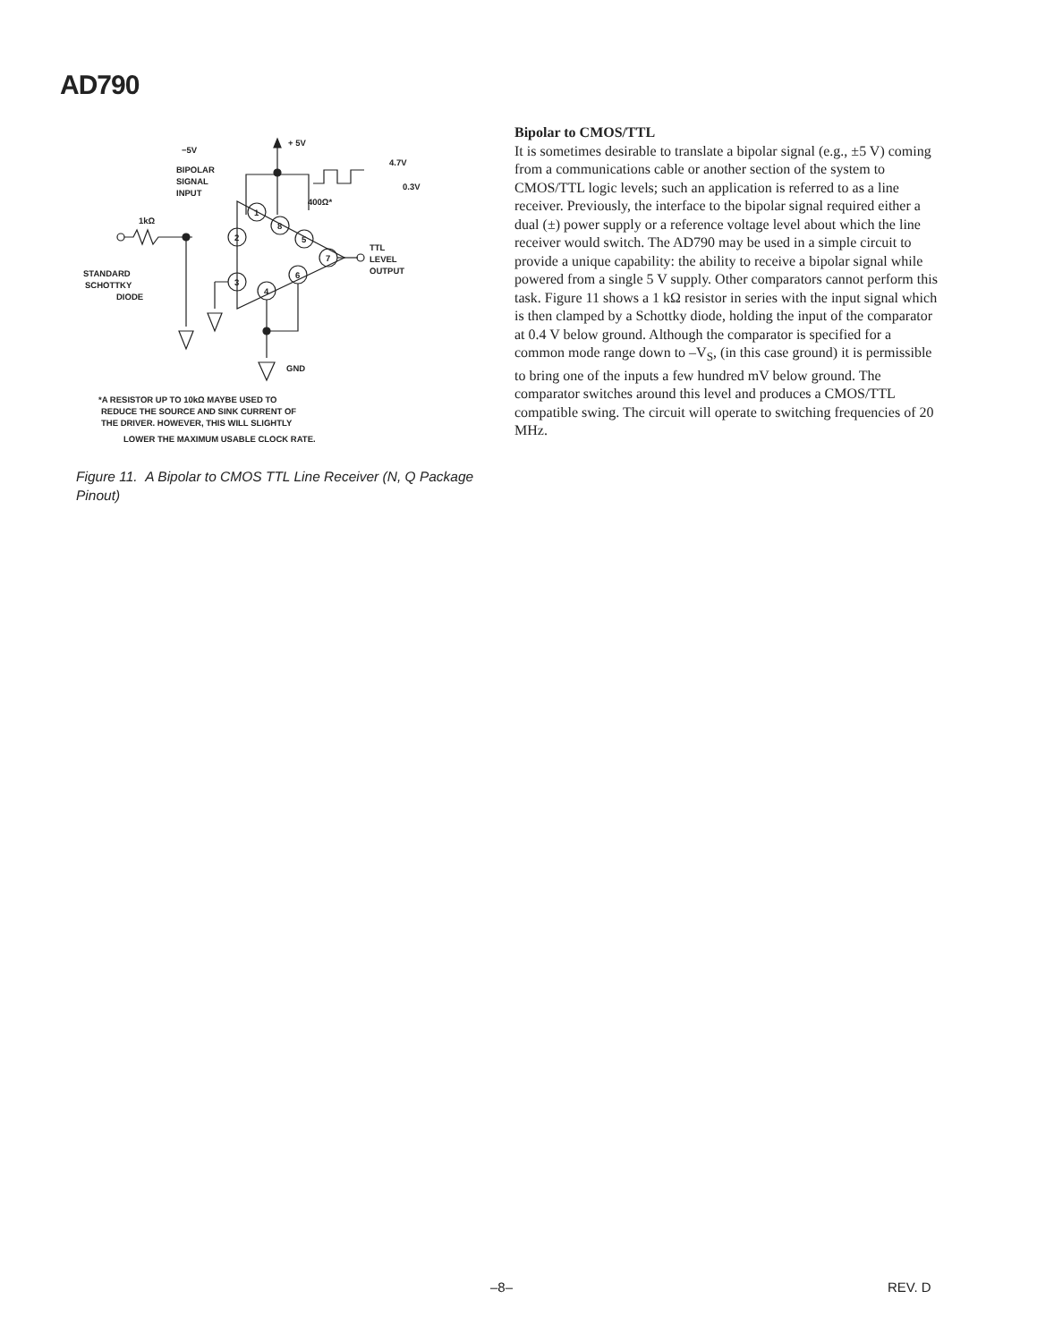AD790
+ 5V
−5V
BIPOLAR
SIGNAL
INPUT
4.7V
0.3V
400Ω*
1
8
2
5
7
3
6
4
TTL
LEVEL
OUTPUT
1kΩ
STANDARD
SCHOTTKY
DIODE
GND
*A RESISTOR UP TO 10kΩ MAYBE USED TO
REDUCE THE SOURCE AND SINK CURRENT OF
THE DRIVER. HOWEVER, THIS WILL SLIGHTLY
LOWER THE MAXIMUM USABLE CLOCK RATE.
Figure 11. A Bipolar to CMOS TTL Line Receiver (N, Q Package Pinout)
Bipolar to CMOS/TTL
It is sometimes desirable to translate a bipolar signal (e.g., ±5 V) coming from a communications cable or another section of the system to CMOS/TTL logic levels; such an application is referred to as a line receiver. Previously, the interface to the bipolar signal required either a dual (±) power supply or a reference voltage level about which the line receiver would switch. The AD790 may be used in a simple circuit to provide a unique capability: the ability to receive a bipolar signal while powered from a single 5 V supply. Other comparators cannot perform this task. Figure 11 shows a 1 kΩ resistor in series with the input signal which is then clamped by a Schottky diode, holding the input of the comparator at 0.4 V below ground. Although the comparator is specified for a common mode range down to –V<sub>S</sub>, (in this case ground) it is permissible to bring one of the inputs a few hundred mV below ground. The comparator switches around this level and produces a CMOS/TTL compatible swing. The circuit will operate to switching frequencies of 20 MHz.
–8– REV. D